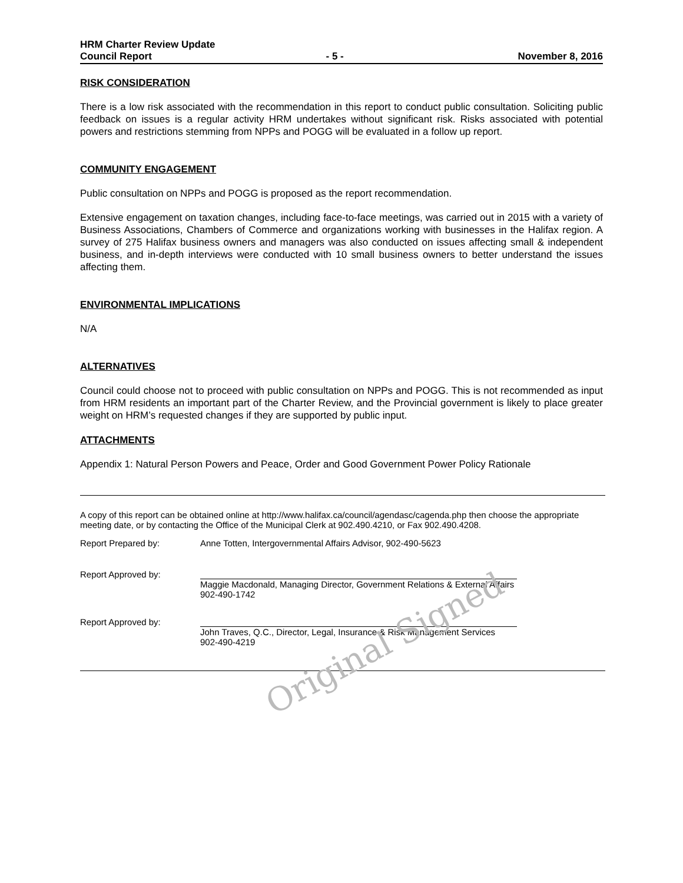HRM Charter Review Update
Council Report - 5 - November 8, 2016
RISK CONSIDERATION
There is a low risk associated with the recommendation in this report to conduct public consultation. Soliciting public feedback on issues is a regular activity HRM undertakes without significant risk. Risks associated with potential powers and restrictions stemming from NPPs and POGG will be evaluated in a follow up report.
COMMUNITY ENGAGEMENT
Public consultation on NPPs and POGG is proposed as the report recommendation.
Extensive engagement on taxation changes, including face-to-face meetings, was carried out in 2015 with a variety of Business Associations, Chambers of Commerce and organizations working with businesses in the Halifax region. A survey of 275 Halifax business owners and managers was also conducted on issues affecting small & independent business, and in-depth interviews were conducted with 10 small business owners to better understand the issues affecting them.
ENVIRONMENTAL IMPLICATIONS
N/A
ALTERNATIVES
Council could choose not to proceed with public consultation on NPPs and POGG. This is not recommended as input from HRM residents an important part of the Charter Review, and the Provincial government is likely to place greater weight on HRM’s requested changes if they are supported by public input.
ATTACHMENTS
Appendix 1: Natural Person Powers and Peace, Order and Good Government Power Policy Rationale
A copy of this report can be obtained online at http://www.halifax.ca/council/agendasc/cagenda.php then choose the appropriate meeting date, or by contacting the Office of the Municipal Clerk at 902.490.4210, or Fax 902.490.4208.
Report Prepared by: Anne Totten, Intergovernmental Affairs Advisor, 902-490-5623
Report Approved by: Maggie Macdonald, Managing Director, Government Relations & External Affairs
902-490-1742
Report Approved by: John Traves, Q.C., Director, Legal, Insurance & Risk Management Services
902-490-4219
Original Signed